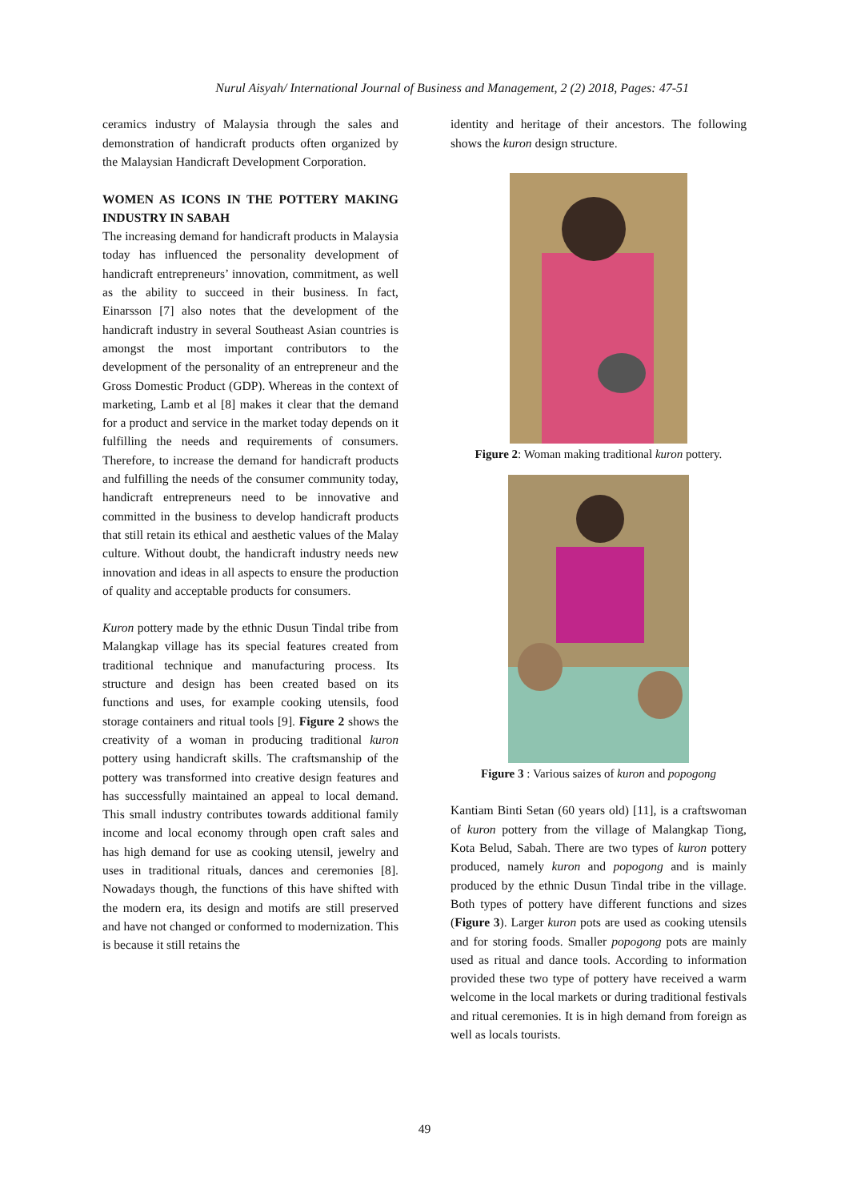Nurul Aisyah/ International Journal of Business and Management, 2 (2) 2018, Pages: 47-51
ceramics industry of Malaysia through the sales and demonstration of handicraft products often organized by the Malaysian Handicraft Development Corporation.
WOMEN AS ICONS IN THE POTTERY MAKING INDUSTRY IN SABAH
The increasing demand for handicraft products in Malaysia today has influenced the personality development of handicraft entrepreneurs’ innovation, commitment, as well as the ability to succeed in their business. In fact, Einarsson [7] also notes that the development of the handicraft industry in several Southeast Asian countries is amongst the most important contributors to the development of the personality of an entrepreneur and the Gross Domestic Product (GDP). Whereas in the context of marketing, Lamb et al [8] makes it clear that the demand for a product and service in the market today depends on it fulfilling the needs and requirements of consumers. Therefore, to increase the demand for handicraft products and fulfilling the needs of the consumer community today, handicraft entrepreneurs need to be innovative and committed in the business to develop handicraft products that still retain its ethical and aesthetic values of the Malay culture. Without doubt, the handicraft industry needs new innovation and ideas in all aspects to ensure the production of quality and acceptable products for consumers.
Kuron pottery made by the ethnic Dusun Tindal tribe from Malangkap village has its special features created from traditional technique and manufacturing process. Its structure and design has been created based on its functions and uses, for example cooking utensils, food storage containers and ritual tools [9]. Figure 2 shows the creativity of a woman in producing traditional kuron pottery using handicraft skills. The craftsmanship of the pottery was transformed into creative design features and has successfully maintained an appeal to local demand. This small industry contributes towards additional family income and local economy through open craft sales and has high demand for use as cooking utensil, jewelry and uses in traditional rituals, dances and ceremonies [8]. Nowadays though, the functions of this have shifted with the modern era, its design and motifs are still preserved and have not changed or conformed to modernization. This is because it still retains the
identity and heritage of their ancestors. The following shows the kuron design structure.
Figure 2: Woman making traditional kuron pottery.
Figure 3 : Various saizes of kuron and popogong
Kantiam Binti Setan (60 years old) [11], is a craftswoman of kuron pottery from the village of Malangkap Tiong, Kota Belud, Sabah. There are two types of kuron pottery produced, namely kuron and popogong and is mainly produced by the ethnic Dusun Tindal tribe in the village. Both types of pottery have different functions and sizes (Figure 3). Larger kuron pots are used as cooking utensils and for storing foods. Smaller popogong pots are mainly used as ritual and dance tools. According to information provided these two type of pottery have received a warm welcome in the local markets or during traditional festivals and ritual ceremonies. It is in high demand from foreign as well as locals tourists.
49